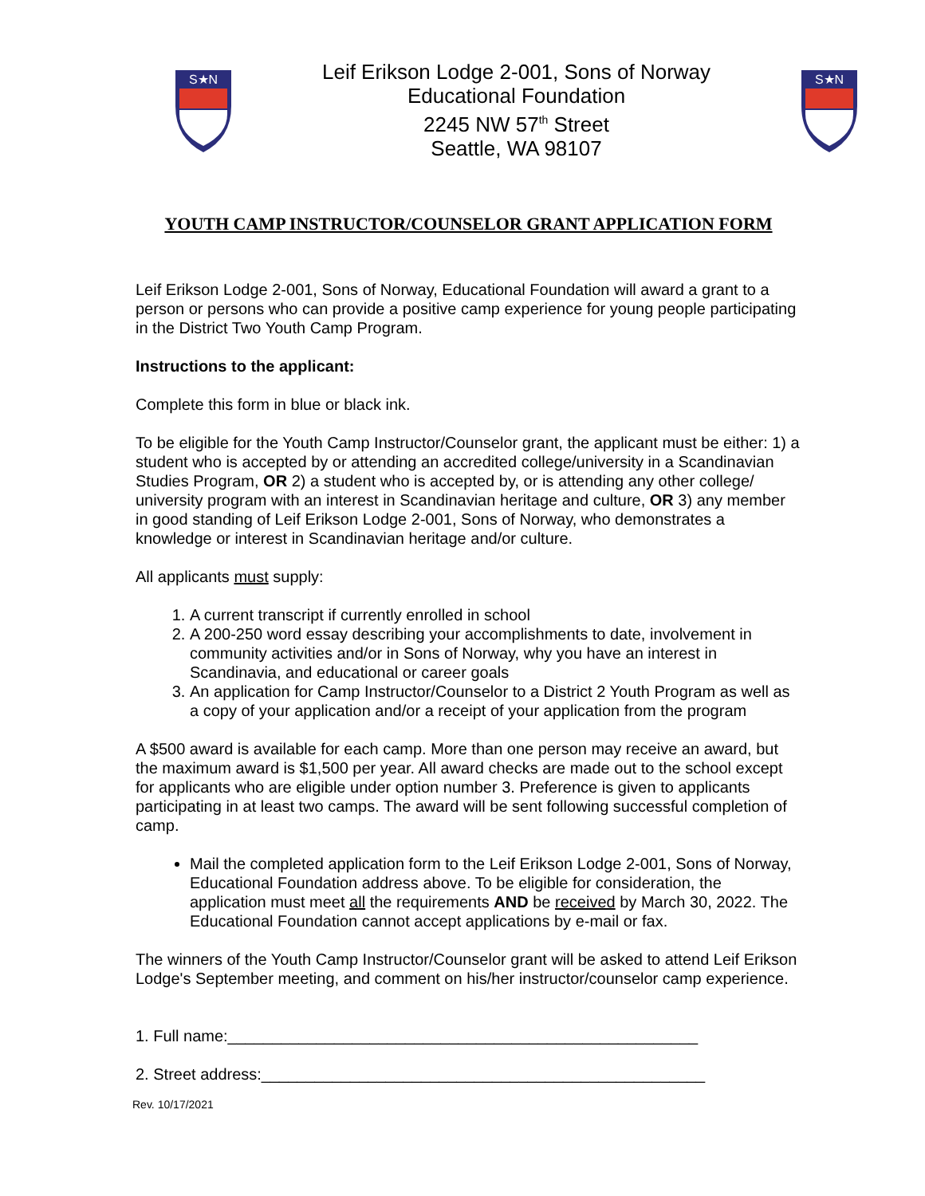S★N
Leif Erikson Lodge 2-001, Sons of Norway
Educational Foundation
2245 NW 57<sup>th</sup> Street
Seattle, WA 98107
S★N
YOUTH CAMP INSTRUCTOR/COUNSELOR GRANT APPLICATION FORM
Leif Erikson Lodge 2-001, Sons of Norway, Educational Foundation will award a grant to a person or persons who can provide a positive camp experience for young people participating in the District Two Youth Camp Program.
Instructions to the applicant:
Complete this form in blue or black ink.
To be eligible for the Youth Camp Instructor/Counselor grant, the applicant must be either: 1) a student who is accepted by or attending an accredited college/university in a Scandinavian Studies Program, OR 2) a student who is accepted by, or is attending any other college/ university program with an interest in Scandinavian heritage and culture, OR 3) any member in good standing of Leif Erikson Lodge 2-001, Sons of Norway, who demonstrates a knowledge or interest in Scandinavian heritage and/or culture.
All applicants must supply:
1. A current transcript if currently enrolled in school
2. A 200-250 word essay describing your accomplishments to date, involvement in community activities and/or in Sons of Norway, why you have an interest in Scandinavia, and educational or career goals
3. An application for Camp Instructor/Counselor to a District 2 Youth Program as well as a copy of your application and/or a receipt of your application from the program
A $500 award is available for each camp. More than one person may receive an award, but the maximum award is $1,500 per year. All award checks are made out to the school except for applicants who are eligible under option number 3. Preference is given to applicants participating in at least two camps. The award will be sent following successful completion of camp.
Mail the completed application form to the Leif Erikson Lodge 2-001, Sons of Norway, Educational Foundation address above. To be eligible for consideration, the application must meet all the requirements AND be received by March 30, 2022. The Educational Foundation cannot accept applications by e-mail or fax.
The winners of the Youth Camp Instructor/Counselor grant will be asked to attend Leif Erikson Lodge's September meeting, and comment on his/her instructor/counselor camp experience.
1. Full name:_____________________________________________________
2. Street address:__________________________________________________
Rev. 10/17/2021